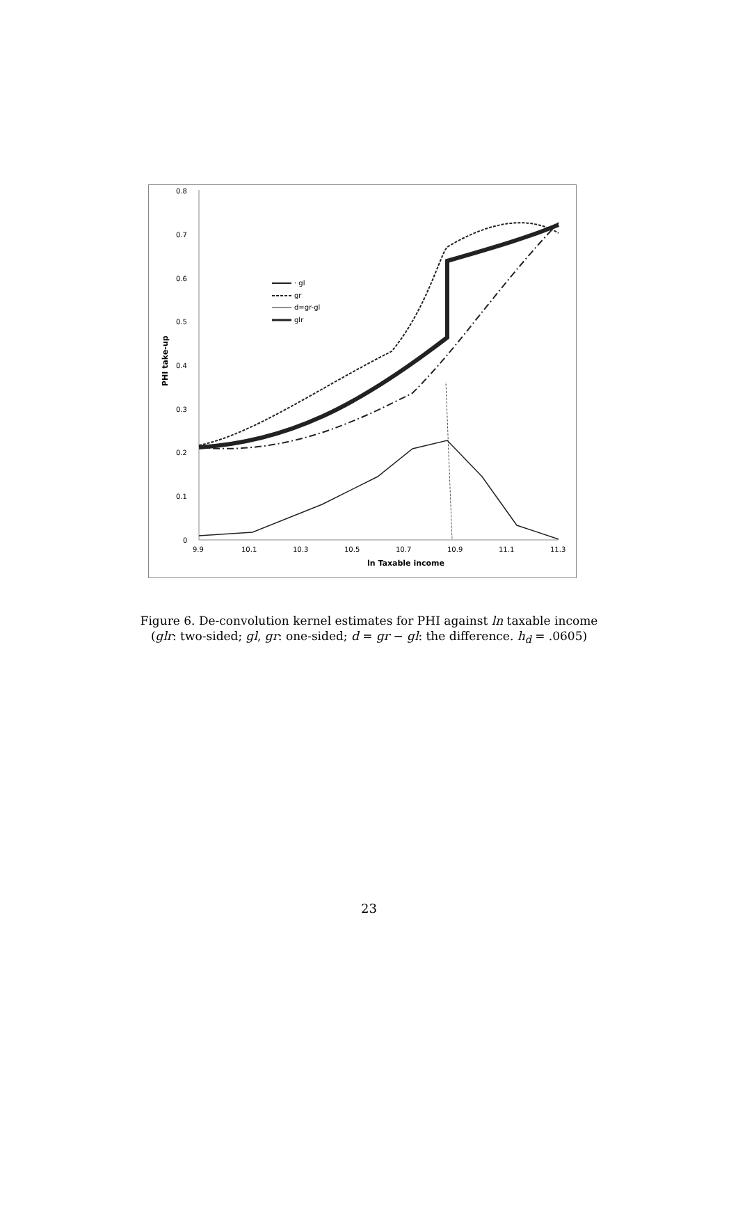0.8
0.7
0.6
0.5
0.4
0.3
0.2
0.1
0
9.9
10.1
10.3
10.5
10.7
10.9
11.1
11.3
ln Taxable income
PHI take-up
· gl
gr
d=gr-gl
glr
Figure 6. De-convolution kernel estimates for PHI against ln taxable income
(glr: two-sided; gl, gr: one-sided; d = gr − gl: the difference. h<sub>d</sub> = .0605)
23